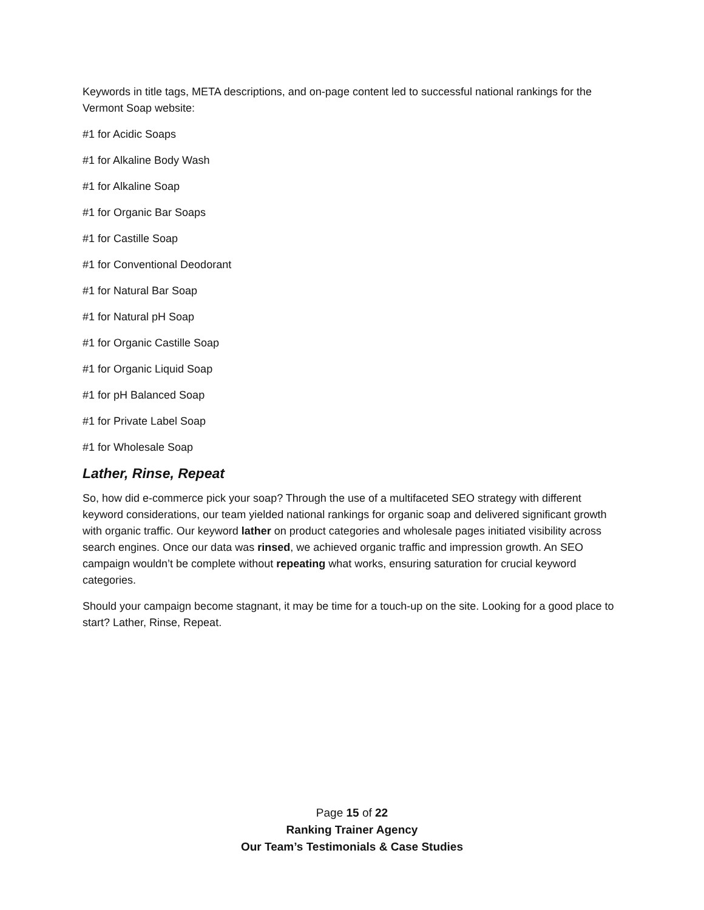Keywords in title tags, META descriptions, and on-page content led to successful national rankings for the Vermont Soap website:
#1 for Acidic Soaps
#1 for Alkaline Body Wash
#1 for Alkaline Soap
#1 for Organic Bar Soaps
#1 for Castille Soap
#1 for Conventional Deodorant
#1 for Natural Bar Soap
#1 for Natural pH Soap
#1 for Organic Castille Soap
#1 for Organic Liquid Soap
#1 for pH Balanced Soap
#1 for Private Label Soap
#1 for Wholesale Soap
Lather, Rinse, Repeat
So, how did e-commerce pick your soap? Through the use of a multifaceted SEO strategy with different keyword considerations, our team yielded national rankings for organic soap and delivered significant growth with organic traffic. Our keyword lather on product categories and wholesale pages initiated visibility across search engines. Once our data was rinsed, we achieved organic traffic and impression growth. An SEO campaign wouldn’t be complete without repeating what works, ensuring saturation for crucial keyword categories.
Should your campaign become stagnant, it may be time for a touch-up on the site. Looking for a good place to start? Lather, Rinse, Repeat.
Page 15 of 22
Ranking Trainer Agency
Our Team’s Testimonials & Case Studies